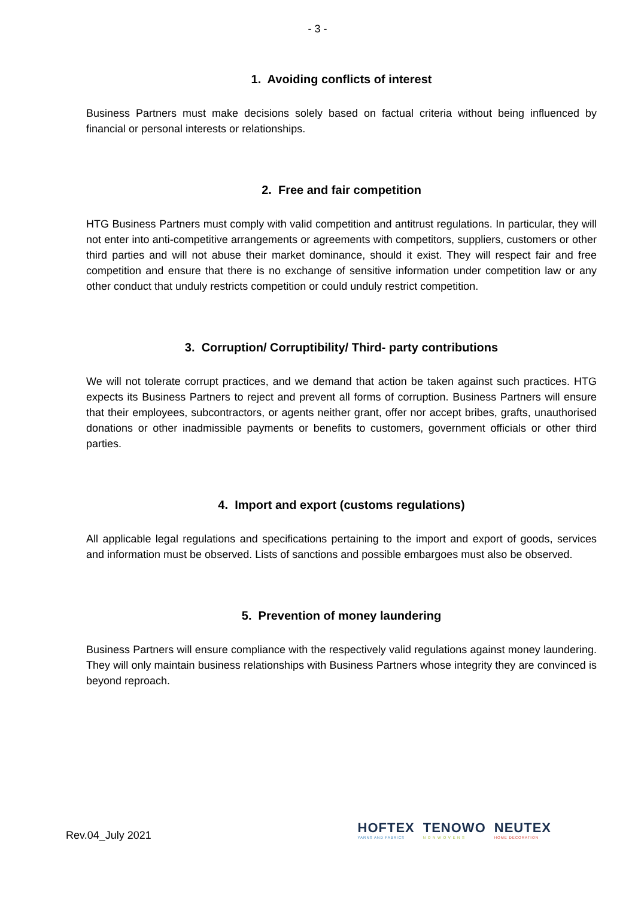- 3 -
1. Avoiding conflicts of interest
Business Partners must make decisions solely based on factual criteria without being influenced by financial or personal interests or relationships.
2. Free and fair competition
HTG Business Partners must comply with valid competition and antitrust regulations. In particular, they will not enter into anti-competitive arrangements or agreements with competitors, suppliers, customers or other third parties and will not abuse their market dominance, should it exist. They will respect fair and free competition and ensure that there is no exchange of sensitive information under competition law or any other conduct that unduly restricts competition or could unduly restrict competition.
3. Corruption/ Corruptibility/ Third- party contributions
We will not tolerate corrupt practices, and we demand that action be taken against such practices. HTG expects its Business Partners to reject and prevent all forms of corruption. Business Partners will ensure that their employees, subcontractors, or agents neither grant, offer nor accept bribes, grafts, unauthorised donations or other inadmissible payments or benefits to customers, government officials or other third parties.
4. Import and export (customs regulations)
All applicable legal regulations and specifications pertaining to the import and export of goods, services and information must be observed. Lists of sanctions and possible embargoes must also be observed.
5. Prevention of money laundering
Business Partners will ensure compliance with the respectively valid regulations against money laundering. They will only maintain business relationships with Business Partners whose integrity they are convinced is beyond reproach.
Rev.04_July 2021
HOFTEX
YARNS AND FABRICS
TENOWO
N O N W O V E N S
NEUTEX
HOME DECORATION